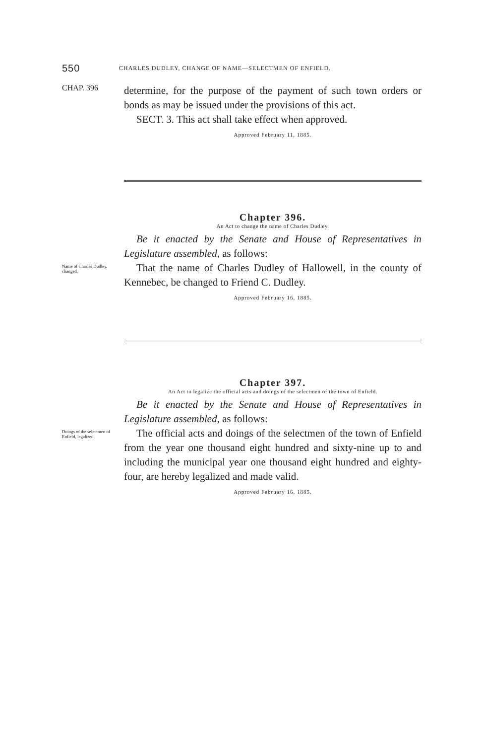550 CHARLES DUDLEY, CHANGE OF NAME—SELECTMEN OF ENFIELD.
CHAP. 396
determine, for the purpose of the payment of such town orders or bonds as may be issued under the provisions of this act.
SECT. 3. This act shall take effect when approved.
Approved February 11, 1885.
Chapter 396.
An Act to change the name of Charles Dudley.
Be it enacted by the Senate and House of Representatives in Legislature assembled, as follows:
Name of Charles Dudley, changed.
That the name of Charles Dudley of Hallowell, in the county of Kennebec, be changed to Friend C. Dudley.
Approved February 16, 1885.
Chapter 397.
An Act to legalize the official acts and doings of the selectmen of the town of Enfield.
Be it enacted by the Senate and House of Representatives in Legislature assembled, as follows:
Doings of the selectmen of Enfield, legalized.
The official acts and doings of the selectmen of the town of Enfield from the year one thousand eight hundred and sixty-nine up to and including the municipal year one thousand eight hundred and eighty-four, are hereby legalized and made valid.
Approved February 16, 1885.